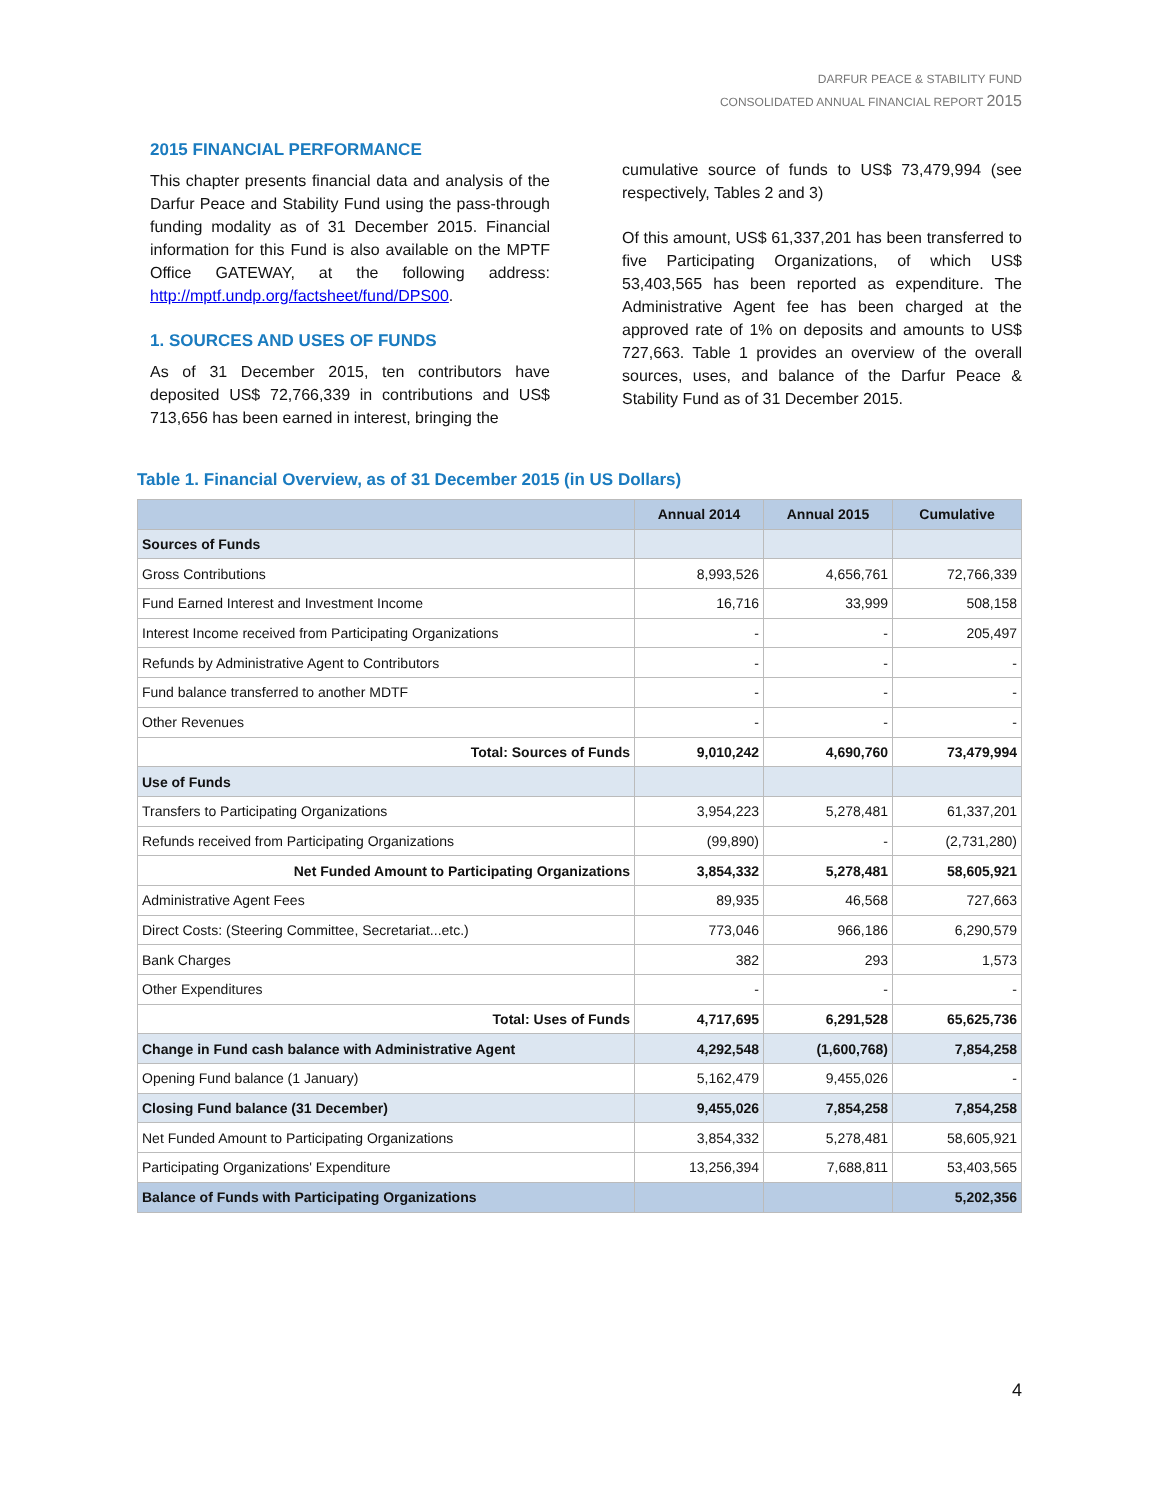DARFUR PEACE & STABILITY FUND
CONSOLIDATED ANNUAL FINANCIAL REPORT 2015
2015 FINANCIAL PERFORMANCE
This chapter presents financial data and analysis of the Darfur Peace and Stability Fund using the pass-through funding modality as of 31 December 2015. Financial information for this Fund is also available on the MPTF Office GATEWAY, at the following address: http://mptf.undp.org/factsheet/fund/DPS00.
1. SOURCES AND USES OF FUNDS
As of 31 December 2015, ten contributors have deposited US$ 72,766,339 in contributions and US$ 713,656 has been earned in interest, bringing the
cumulative source of funds to US$ 73,479,994 (see respectively, Tables 2 and 3)
Of this amount, US$ 61,337,201 has been transferred to five Participating Organizations, of which US$ 53,403,565 has been reported as expenditure. The Administrative Agent fee has been charged at the approved rate of 1% on deposits and amounts to US$ 727,663. Table 1 provides an overview of the overall sources, uses, and balance of the Darfur Peace & Stability Fund as of 31 December 2015.
Table 1. Financial Overview, as of 31 December 2015 (in US Dollars)
| | Annual 2014 | Annual 2015 | Cumulative |
| --- | --- | --- | --- |
| Sources of Funds | | | |
| Gross Contributions | 8,993,526 | 4,656,761 | 72,766,339 |
| Fund Earned Interest and Investment Income | 16,716 | 33,999 | 508,158 |
| Interest Income received from Participating Organizations | - | - | 205,497 |
| Refunds by Administrative Agent to Contributors | - | - | - |
| Fund balance transferred to another MDTF | - | - | - |
| Other Revenues | - | - | - |
| Total: Sources of Funds | 9,010,242 | 4,690,760 | 73,479,994 |
| Use of Funds | | | |
| Transfers to Participating Organizations | 3,954,223 | 5,278,481 | 61,337,201 |
| Refunds received from Participating Organizations | (99,890) | - | (2,731,280) |
| Net Funded Amount to Participating Organizations | 3,854,332 | 5,278,481 | 58,605,921 |
| Administrative Agent Fees | 89,935 | 46,568 | 727,663 |
| Direct Costs: (Steering Committee, Secretariat...etc.) | 773,046 | 966,186 | 6,290,579 |
| Bank Charges | 382 | 293 | 1,573 |
| Other Expenditures | - | - | - |
| Total: Uses of Funds | 4,717,695 | 6,291,528 | 65,625,736 |
| Change in Fund cash balance with Administrative Agent | 4,292,548 | (1,600,768) | 7,854,258 |
| Opening Fund balance (1 January) | 5,162,479 | 9,455,026 | - |
| Closing Fund balance (31 December) | 9,455,026 | 7,854,258 | 7,854,258 |
| Net Funded Amount to Participating Organizations | 3,854,332 | 5,278,481 | 58,605,921 |
| Participating Organizations' Expenditure | 13,256,394 | 7,688,811 | 53,403,565 |
| Balance of Funds with Participating Organizations | | | 5,202,356 |
4